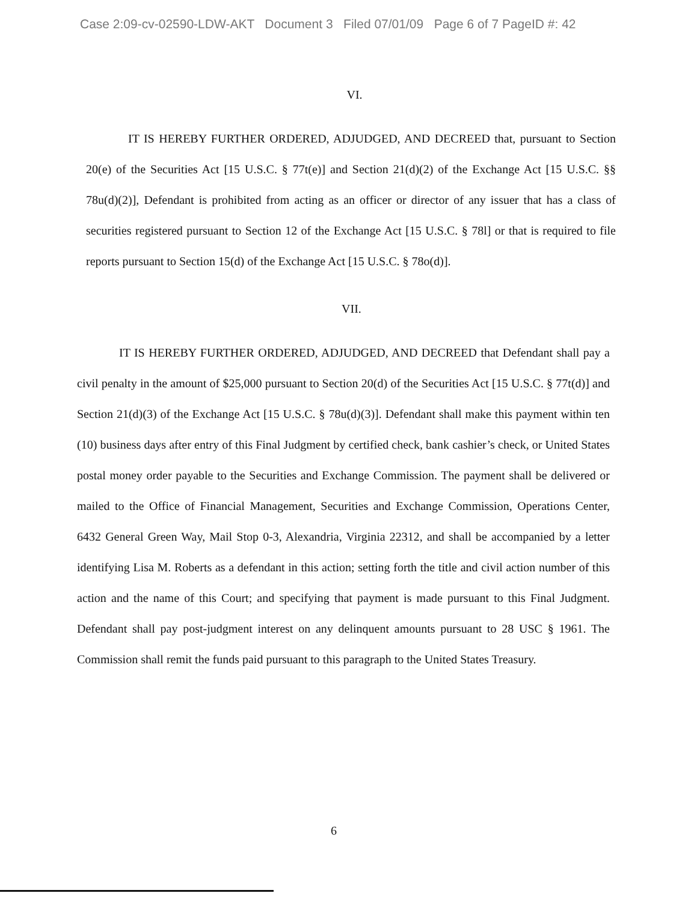Case 2:09-cv-02590-LDW-AKT Document 3 Filed 07/01/09 Page 6 of 7 PageID #: 42
VI.
IT IS HEREBY FURTHER ORDERED, ADJUDGED, AND DECREED that, pursuant to Section 20(e) of the Securities Act [15 U.S.C. § 77t(e)] and Section 21(d)(2) of the Exchange Act [15 U.S.C. §§ 78u(d)(2)], Defendant is prohibited from acting as an officer or director of any issuer that has a class of securities registered pursuant to Section 12 of the Exchange Act [15 U.S.C. § 78l] or that is required to file reports pursuant to Section 15(d) of the Exchange Act [15 U.S.C. § 78o(d)].
VII.
IT IS HEREBY FURTHER ORDERED, ADJUDGED, AND DECREED that Defendant shall pay a civil penalty in the amount of $25,000 pursuant to Section 20(d) of the Securities Act [15 U.S.C. § 77t(d)] and Section 21(d)(3) of the Exchange Act [15 U.S.C. § 78u(d)(3)]. Defendant shall make this payment within ten (10) business days after entry of this Final Judgment by certified check, bank cashier’s check, or United States postal money order payable to the Securities and Exchange Commission. The payment shall be delivered or mailed to the Office of Financial Management, Securities and Exchange Commission, Operations Center, 6432 General Green Way, Mail Stop 0-3, Alexandria, Virginia 22312, and shall be accompanied by a letter identifying Lisa M. Roberts as a defendant in this action; setting forth the title and civil action number of this action and the name of this Court; and specifying that payment is made pursuant to this Final Judgment. Defendant shall pay post-judgment interest on any delinquent amounts pursuant to 28 USC § 1961. The Commission shall remit the funds paid pursuant to this paragraph to the United States Treasury.
6